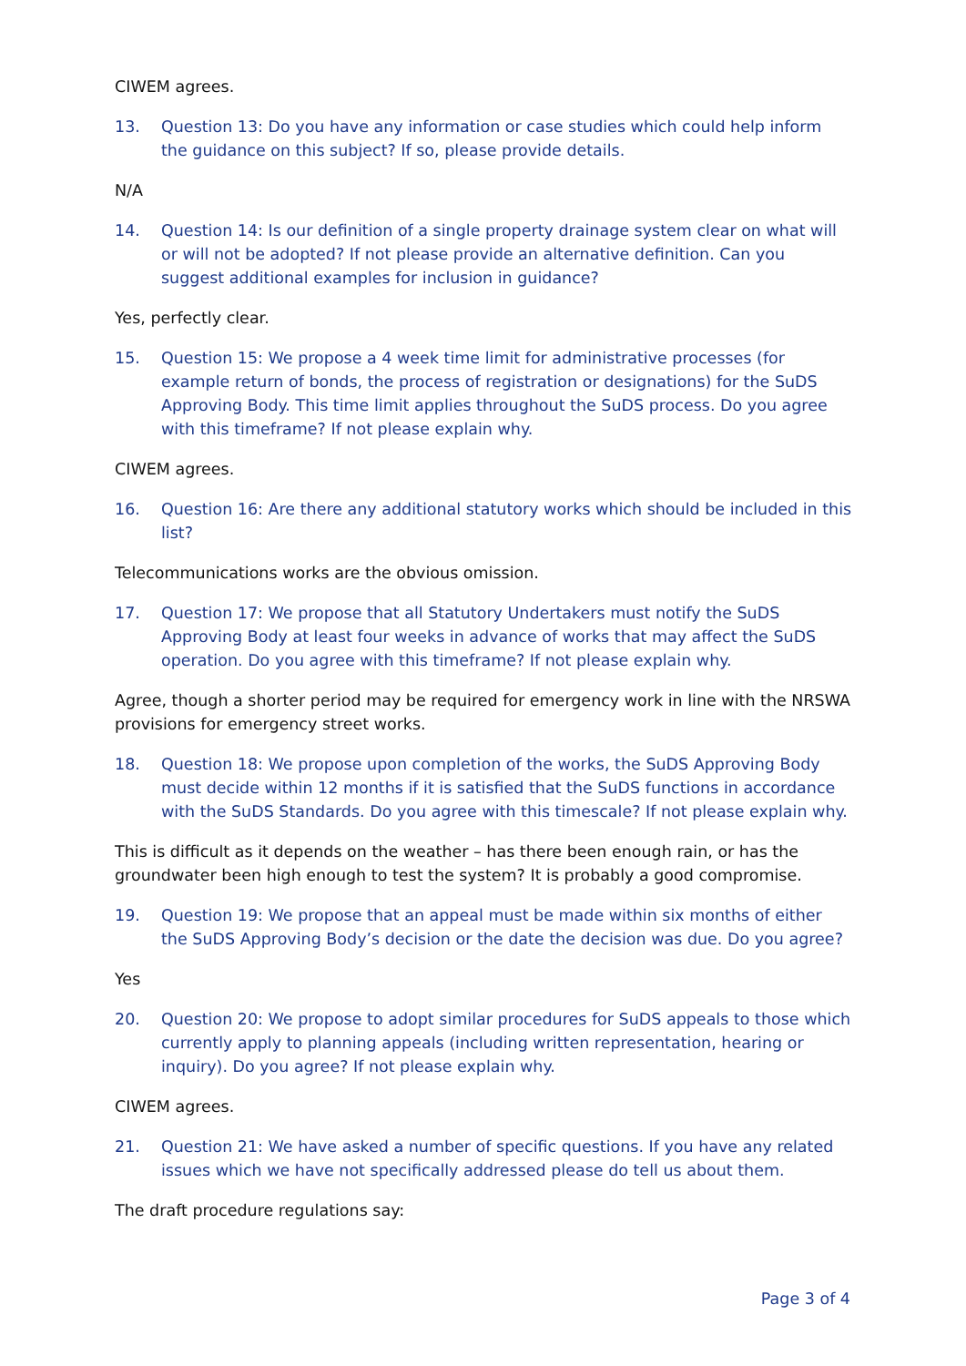CIWEM agrees.
13. Question 13: Do you have any information or case studies which could help inform the guidance on this subject? If so, please provide details.
N/A
14. Question 14: Is our definition of a single property drainage system clear on what will or will not be adopted? If not please provide an alternative definition. Can you suggest additional examples for inclusion in guidance?
Yes, perfectly clear.
15. Question 15: We propose a 4 week time limit for administrative processes (for example return of bonds, the process of registration or designations) for the SuDS Approving Body. This time limit applies throughout the SuDS process. Do you agree with this timeframe? If not please explain why.
CIWEM agrees.
16. Question 16: Are there any additional statutory works which should be included in this list?
Telecommunications works are the obvious omission.
17. Question 17: We propose that all Statutory Undertakers must notify the SuDS Approving Body at least four weeks in advance of works that may affect the SuDS operation. Do you agree with this timeframe? If not please explain why.
Agree, though a shorter period may be required for emergency work in line with the NRSWA provisions for emergency street works.
18. Question 18: We propose upon completion of the works, the SuDS Approving Body must decide within 12 months if it is satisfied that the SuDS functions in accordance with the SuDS Standards. Do you agree with this timescale? If not please explain why.
This is difficult as it depends on the weather – has there been enough rain, or has the groundwater been high enough to test the system? It is probably a good compromise.
19. Question 19: We propose that an appeal must be made within six months of either the SuDS Approving Body’s decision or the date the decision was due. Do you agree?
Yes
20. Question 20: We propose to adopt similar procedures for SuDS appeals to those which currently apply to planning appeals (including written representation, hearing or inquiry). Do you agree? If not please explain why.
CIWEM agrees.
21. Question 21: We have asked a number of specific questions. If you have any related issues which we have not specifically addressed please do tell us about them.
The draft procedure regulations say:
Page 3 of 4